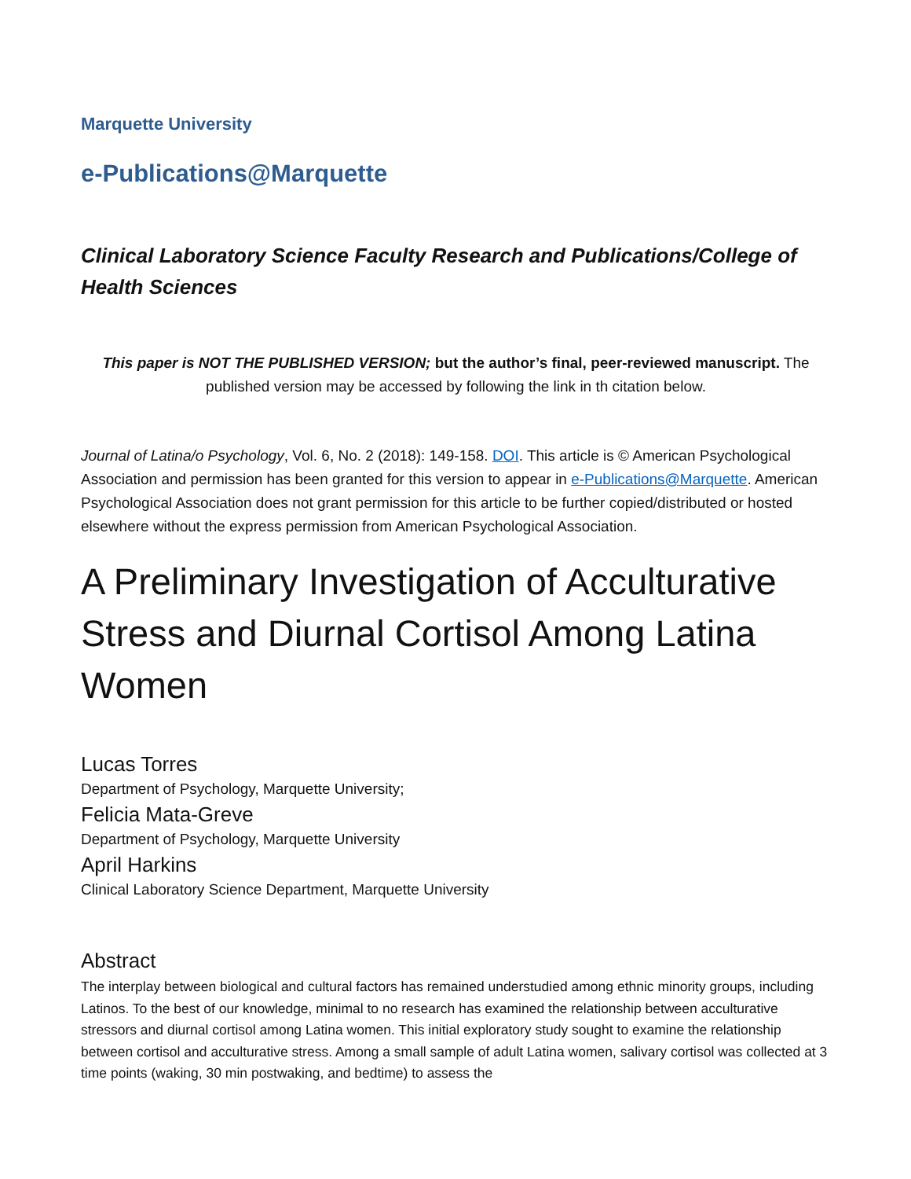Marquette University
e-Publications@Marquette
Clinical Laboratory Science Faculty Research and Publications/College of Health Sciences
This paper is NOT THE PUBLISHED VERSION; but the author’s final, peer-reviewed manuscript. The published version may be accessed by following the link in th citation below.
Journal of Latina/o Psychology, Vol. 6, No. 2 (2018): 149-158. DOI. This article is © American Psychological Association and permission has been granted for this version to appear in e-Publications@Marquette. American Psychological Association does not grant permission for this article to be further copied/distributed or hosted elsewhere without the express permission from American Psychological Association.
A Preliminary Investigation of Acculturative Stress and Diurnal Cortisol Among Latina Women
Lucas Torres
Department of Psychology, Marquette University;
Felicia Mata-Greve
Department of Psychology, Marquette University
April Harkins
Clinical Laboratory Science Department, Marquette University
Abstract
The interplay between biological and cultural factors has remained understudied among ethnic minority groups, including Latinos. To the best of our knowledge, minimal to no research has examined the relationship between acculturative stressors and diurnal cortisol among Latina women. This initial exploratory study sought to examine the relationship between cortisol and acculturative stress. Among a small sample of adult Latina women, salivary cortisol was collected at 3 time points (waking, 30 min postwaking, and bedtime) to assess the